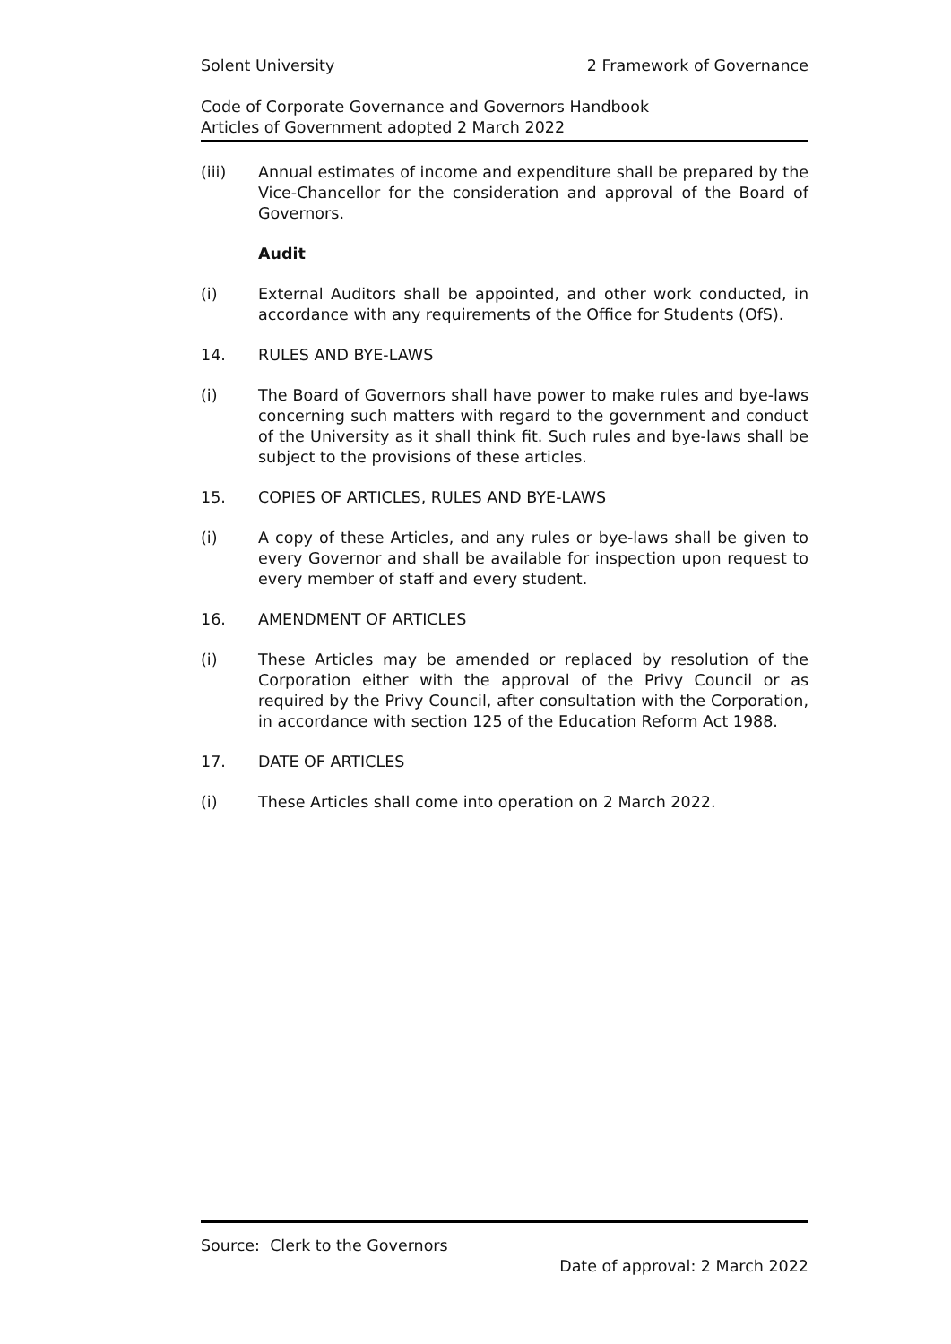Solent University 2 Framework of Governance
Code of Corporate Governance and Governors Handbook
Articles of Government adopted 2 March 2022
(iii) Annual estimates of income and expenditure shall be prepared by the Vice-Chancellor for the consideration and approval of the Board of Governors.
Audit
(i) External Auditors shall be appointed, and other work conducted, in accordance with any requirements of the Office for Students (OfS).
14. RULES AND BYE-LAWS
(i) The Board of Governors shall have power to make rules and bye-laws concerning such matters with regard to the government and conduct of the University as it shall think fit. Such rules and bye-laws shall be subject to the provisions of these articles.
15. COPIES OF ARTICLES, RULES AND BYE-LAWS
(i) A copy of these Articles, and any rules or bye-laws shall be given to every Governor and shall be available for inspection upon request to every member of staff and every student.
16. AMENDMENT OF ARTICLES
(i) These Articles may be amended or replaced by resolution of the Corporation either with the approval of the Privy Council or as required by the Privy Council, after consultation with the Corporation, in accordance with section 125 of the Education Reform Act 1988.
17. DATE OF ARTICLES
(i) These Articles shall come into operation on 2 March 2022.
Source: Clerk to the Governors
Date of approval: 2 March 2022